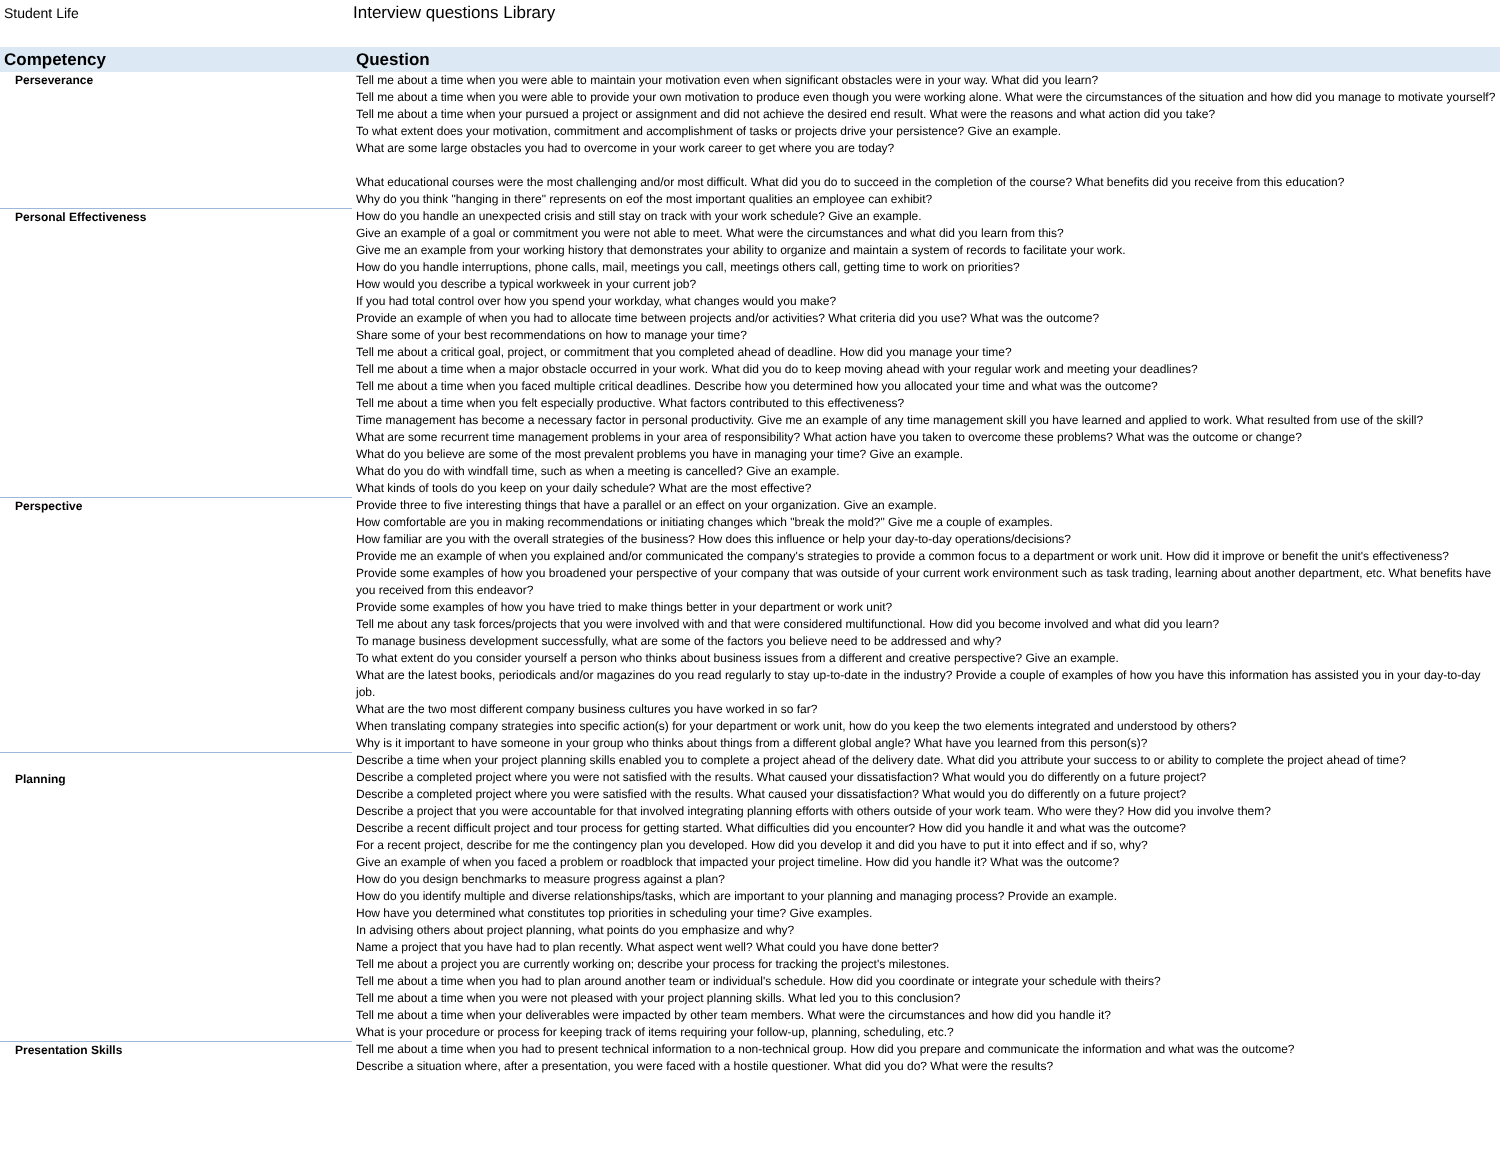Student Life
Interview questions Library
| Competency | Question |
| --- | --- |
| Perseverance | Tell me about a time when you were able to maintain your motivation even when significant obstacles were in your way. What did you learn? Tell me about a time when you were able to provide your own motivation to produce even though you were working alone. What were the circumstances of the situation and how did you manage to motivate yourself? Tell me about a time when your pursued a project or assignment and did not achieve the desired end result. What were the reasons and what action did you take? To what extent does your motivation, commitment and accomplishment of tasks or projects drive your persistence? Give an example. What are some large obstacles you had to overcome in your work career to get where you are today? What educational courses were the most challenging and/or most difficult. What did you do to succeed in the completion of the course? What benefits did you receive from this education? Why do you think "hanging in there" represents on eof the most important qualities an employee can exhibit? |
| Personal Effectiveness | How do you handle an unexpected crisis and still stay on track with your work schedule? Give an example. Give an example of a goal or commitment you were not able to meet. What were the circumstances and what did you learn from this? Give me an example from your working history that demonstrates your ability to organize and maintain a system of records to facilitate your work. How do you handle interruptions, phone calls, mail, meetings you call, meetings others call, getting time to work on priorities? How would you describe a typical workweek in your current job? If you had total control over how you spend your workday, what changes would you make? Provide an example of when you had to allocate time between projects and/or activities? What criteria did you use? What was the outcome? Share some of your best recommendations on how to manage your time? Tell me about a critical goal, project, or commitment that you completed ahead of deadline. How did you manage your time? Tell me about a time when a major obstacle occurred in your work. What did you do to keep moving ahead with your regular work and meeting your deadlines? Tell me about a time when you faced multiple critical deadlines. Describe how you determined how you allocated your time and what was the outcome? Tell me about a time when you felt especially productive. What factors contributed to this effectiveness? Time management has become a necessary factor in personal productivity. Give me an example of any time management skill you have learned and applied to work. What resulted from use of the skill? What are some recurrent time management problems in your area of responsibility? What action have you taken to overcome these problems? What was the outcome or change? What do you believe are some of the most prevalent problems you have in managing your time? Give an example. What do you do with windfall time, such as when a meeting is cancelled? Give an example. What kinds of tools do you keep on your daily schedule? What are the most effective? |
| Perspective | Provide three to five interesting things that have a parallel or an effect on your organization. Give an example. How comfortable are you in making recommendations or initiating changes which "break the mold?" Give me a couple of examples. How familiar are you with the overall strategies of the business? How does this influence or help your day-to-day operations/decisions? Provide me an example of when you explained and/or communicated the company's strategies to provide a common focus to a department or work unit. How did it improve or benefit the unit's effectiveness? Provide some examples of how you broadened your perspective of your company that was outside of your current work environment such as task trading, learning about another department, etc. What benefits have you received from this endeavor? Provide some examples of how you have tried to make things better in your department or work unit? Tell me about any task forces/projects that you were involved with and that were considered multifunctional. How did you become involved and what did you learn? To manage business development successfully, what are some of the factors you believe need to be addressed and why? To what extent do you consider yourself a person who thinks about business issues from a different and creative perspective? Give an example. What are the latest books, periodicals and/or magazines do you read regularly to stay up-to-date in the industry? Provide a couple of examples of how you have this information has assisted you in your day-to-day job. What are the two most different company business cultures you have worked in so far? When translating company strategies into specific action(s) for your department or work unit, how do you keep the two elements integrated and understood by others? Why is it important to have someone in your group who thinks about things from a different global angle? What have you learned from this person(s)? |
| Planning | Describe a time when your project planning skills enabled you to complete a project ahead of the delivery date. What did you attribute your success to or ability to complete the project ahead of time? Describe a completed project where you were not satisfied with the results. What caused your dissatisfaction? What would you do differently on a future project? Describe a completed project where you were satisfied with the results. What caused your dissatisfaction? What would you do differently on a future project? Describe a project that you were accountable for that involved integrating planning efforts with others outside of your work team. Who were they? How did you involve them? Describe a recent difficult project and tour process for getting started. What difficulties did you encounter? How did you handle it and what was the outcome? For a recent project, describe for me the contingency plan you developed. How did you develop it and did you have to put it into effect and if so, why? Give an example of when you faced a problem or roadblock that impacted your project timeline. How did you handle it? What was the outcome? How do you design benchmarks to measure progress against a plan? How do you identify multiple and diverse relationships/tasks, which are important to your planning and managing process? Provide an example. How have you determined what constitutes top priorities in scheduling your time? Give examples. In advising others about project planning, what points do you emphasize and why? Name a project that you have had to plan recently. What aspect went well? What could you have done better? Tell me about a project you are currently working on; describe your process for tracking the project's milestones. Tell me about a time when you had to plan around another team or individual's schedule. How did you coordinate or integrate your schedule with theirs? Tell me about a time when you were not pleased with your project planning skills. What led you to this conclusion? Tell me about a time when your deliverables were impacted by other team members. What were the circumstances and how did you handle it? What is your procedure or process for keeping track of items requiring your follow-up, planning, scheduling, etc.? |
| Presentation Skills | Tell me about a time when you had to present technical information to a non-technical group. How did you prepare and communicate the information and what was the outcome? Describe a situation where, after a presentation, you were faced with a hostile questioner. What did you do? What were the results? |